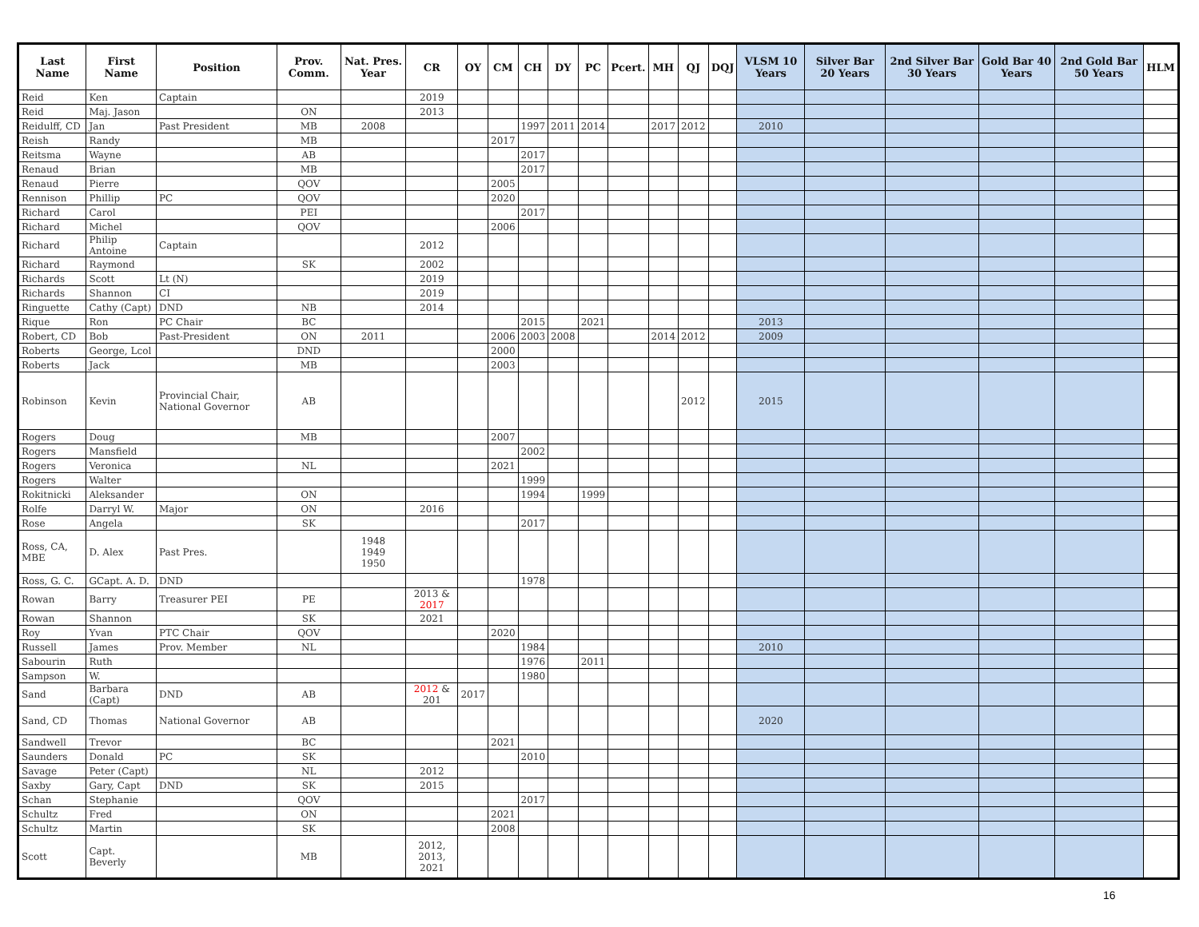| Last Name | First Name | Position | Prov. Comm. | Nat. Pres. Year | CR | OY | CM | CH | DY | PC | Pcert. | MH | QJ | DQJ | VLSM 10 Years | Silver Bar 20 Years | 2nd Silver Bar 30 Years | Gold Bar 40 Years | 2nd Gold Bar 50 Years | HLM |
| --- | --- | --- | --- | --- | --- | --- | --- | --- | --- | --- | --- | --- | --- | --- | --- | --- | --- | --- | --- | --- |
| Reid | Ken | Captain | | | 2019 | | | | | | | | | | | | | | | |
| Reid | Maj. Jason | | ON | | 2013 | | | | | | | | | | | | | | | |
| Reidulff, CD | Jan | Past President | MB | 2008 | | | | 1997 | 2011 | 2014 | | 2017 | 2012 | | 2010 | | | | | |
| Reish | Randy | | MB | | | | 2017 | | | | | | | | | | | | | |
| Reitsma | Wayne | | AB | | | | | 2017 | | | | | | | | | | | | |
| Renaud | Brian | | MB | | | | | 2017 | | | | | | | | | | | | |
| Renaud | Pierre | | QOV | | | | 2005 | | | | | | | | | | | | | |
| Rennison | Phillip | PC | QOV | | | | 2020 | | | | | | | | | | | | | |
| Richard | Carol | | PEI | | | | | 2017 | | | | | | | | | | | | |
| Richard | Michel | | QOV | | | | 2006 | | | | | | | | | | | | | |
| Richard | Philip Antoine | Captain | | | 2012 | | | | | | | | | | | | | | | |
| Richard | Raymond | | SK | | 2002 | | | | | | | | | | | | | | | |
| Richards | Scott | Lt (N) | | | 2019 | | | | | | | | | | | | | | | |
| Richards | Shannon | CI | | | 2019 | | | | | | | | | | | | | | | |
| Ringuette | Cathy (Capt) | DND | NB | | 2014 | | | | | | | | | | | | | | | |
| Rique | Ron | PC Chair | BC | | | | | 2015 | | 2021 | | | | | 2013 | | | | | |
| Robert, CD | Bob | Past-President | ON | 2011 | | | 2006 | 2003 | 2008 | | | 2014 | 2012 | | 2009 | | | | | |
| Roberts | George, Lcol | | DND | | | | 2000 | | | | | | | | | | | | | |
| Roberts | Jack | | MB | | | | 2003 | | | | | | | | | | | | | |
| Robinson | Kevin | Provincial Chair, National Governor | AB | | | | | | | | | | 2012 | | 2015 | | | | | |
| Rogers | Doug | | MB | | | | 2007 | | | | | | | | | | | | | |
| Rogers | Mansfield | | | | | | | 2002 | | | | | | | | | | | | |
| Rogers | Veronica | | NL | | | | 2021 | | | | | | | | | | | | | |
| Rogers | Walter | | | | | | | 1999 | | | | | | | | | | | | |
| Rokitnicki | Aleksander | | ON | | | | | 1994 | | 1999 | | | | | | | | | | |
| Rolfe | Darryl W. | Major | ON | | 2016 | | | | | | | | | | | | | | | |
| Rose | Angela | | SK | | | | | 2017 | | | | | | | | | | | | |
| Ross, CA, MBE | D. Alex | Past Pres. | | 1948 1949 1950 | | | | | | | | | | | | | | | | |
| Ross, G. C. | GCapt. A. D. | DND | | | | | | 1978 | | | | | | | | | | | | |
| Rowan | Barry | Treasurer PEI | PE | | 2013 & 2017 | | | | | | | | | | | | | | | |
| Rowan | Shannon | | SK | | 2021 | | | | | | | | | | | | | | | |
| Roy | Yvan | PTC Chair | QOV | | | | 2020 | | | | | | | | | | | | | |
| Russell | James | Prov. Member | NL | | | | | 1984 | | | | | | | 2010 | | | | | |
| Sabourin | Ruth | | | | | | | 1976 | | 2011 | | | | | | | | | | |
| Sampson | W. | | | | | | | 1980 | | | | | | | | | | | | |
| Sand | Barbara (Capt) | DND | AB | | 2012 & 201 | 2017 | | | | | | | | | | | | | | |
| Sand, CD | Thomas | National Governor | AB | | | | | | | | | | | | 2020 | | | | | |
| Sandwell | Trevor | | BC | | | | 2021 | | | | | | | | | | | | | |
| Saunders | Donald | PC | SK | | | | | 2010 | | | | | | | | | | | | |
| Savage | Peter (Capt) | | NL | | 2012 | | | | | | | | | | | | | | | |
| Saxby | Gary, Capt | DND | SK | | 2015 | | | | | | | | | | | | | | | |
| Schan | Stephanie | | QOV | | | | | 2017 | | | | | | | | | | | | |
| Schultz | Fred | | ON | | | | 2021 | | | | | | | | | | | | | |
| Schultz | Martin | | SK | | | | 2008 | | | | | | | | | | | | | |
| Scott | Capt. Beverly | | MB | | 2012, 2013, 2021 | | | | | | | | | | | | | | | |
16